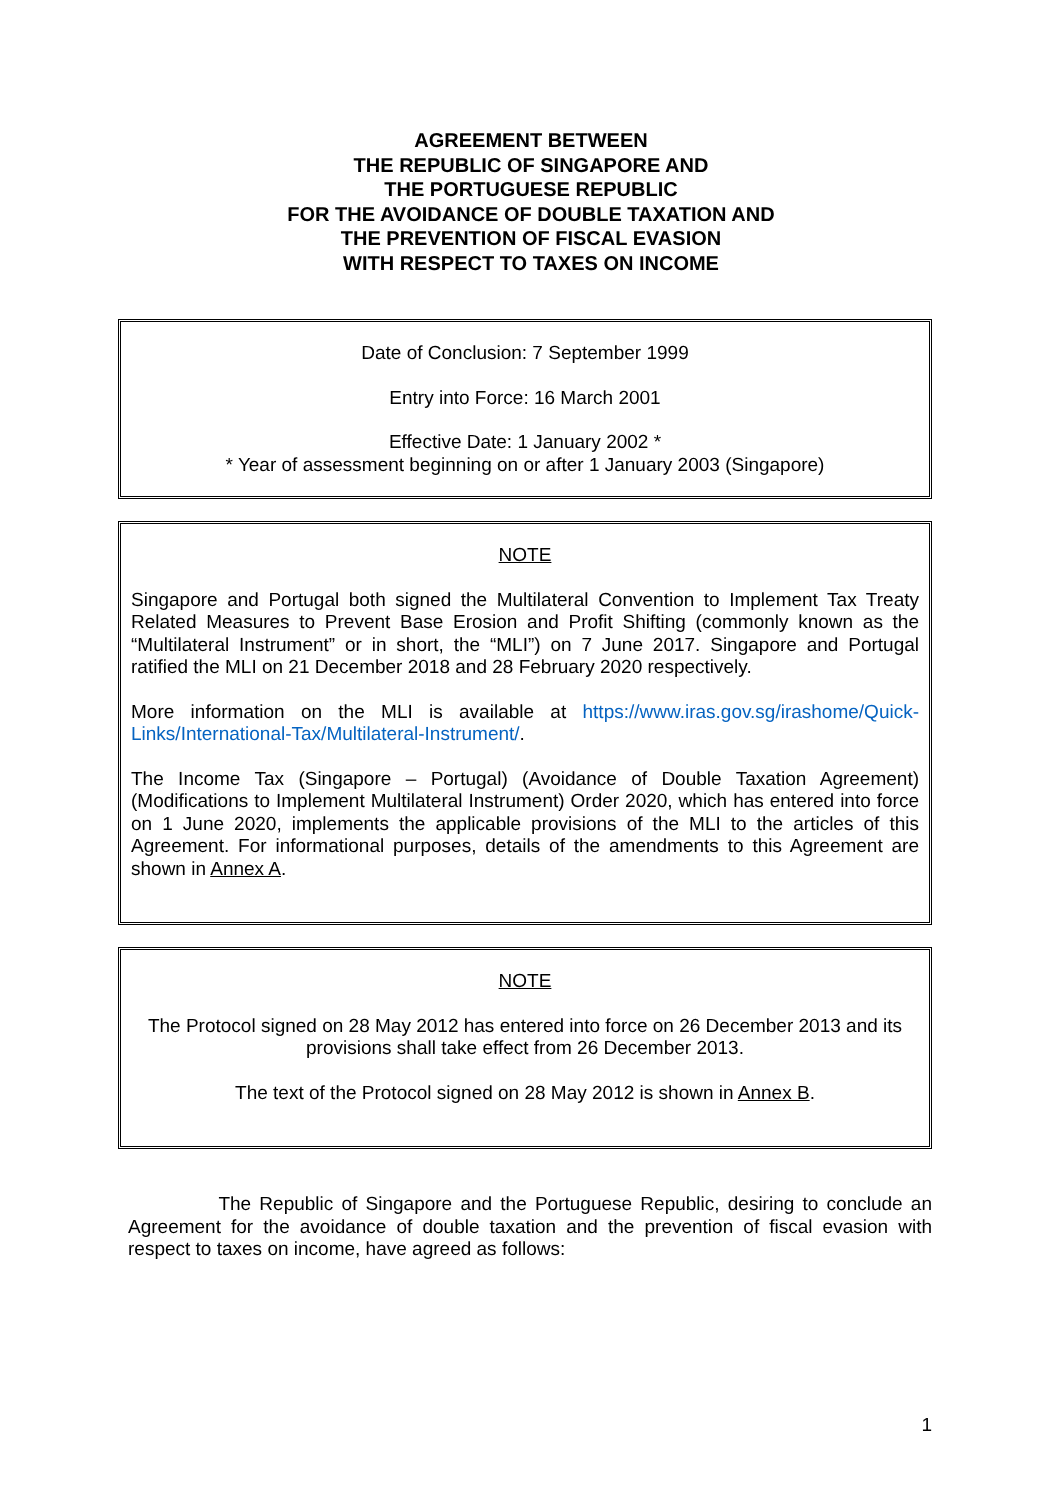AGREEMENT BETWEEN
THE REPUBLIC OF SINGAPORE AND
THE PORTUGUESE REPUBLIC
FOR THE AVOIDANCE OF DOUBLE TAXATION AND
THE PREVENTION OF FISCAL EVASION
WITH RESPECT TO TAXES ON INCOME
Date of Conclusion: 7 September 1999
Entry into Force: 16 March 2001
Effective Date: 1 January 2002 *
* Year of assessment beginning on or after 1 January 2003 (Singapore)
NOTE
Singapore and Portugal both signed the Multilateral Convention to Implement Tax Treaty Related Measures to Prevent Base Erosion and Profit Shifting (commonly known as the “Multilateral Instrument” or in short, the “MLI”) on 7 June 2017. Singapore and Portugal ratified the MLI on 21 December 2018 and 28 February 2020 respectively.
More information on the MLI is available at https://www.iras.gov.sg/irashome/Quick-Links/International-Tax/Multilateral-Instrument/.
The Income Tax (Singapore – Portugal) (Avoidance of Double Taxation Agreement) (Modifications to Implement Multilateral Instrument) Order 2020, which has entered into force on 1 June 2020, implements the applicable provisions of the MLI to the articles of this Agreement. For informational purposes, details of the amendments to this Agreement are shown in Annex A.
NOTE
The Protocol signed on 28 May 2012 has entered into force on 26 December 2013 and its provisions shall take effect from 26 December 2013.
The text of the Protocol signed on 28 May 2012 is shown in Annex B.
The Republic of Singapore and the Portuguese Republic, desiring to conclude an Agreement for the avoidance of double taxation and the prevention of fiscal evasion with respect to taxes on income, have agreed as follows:
1